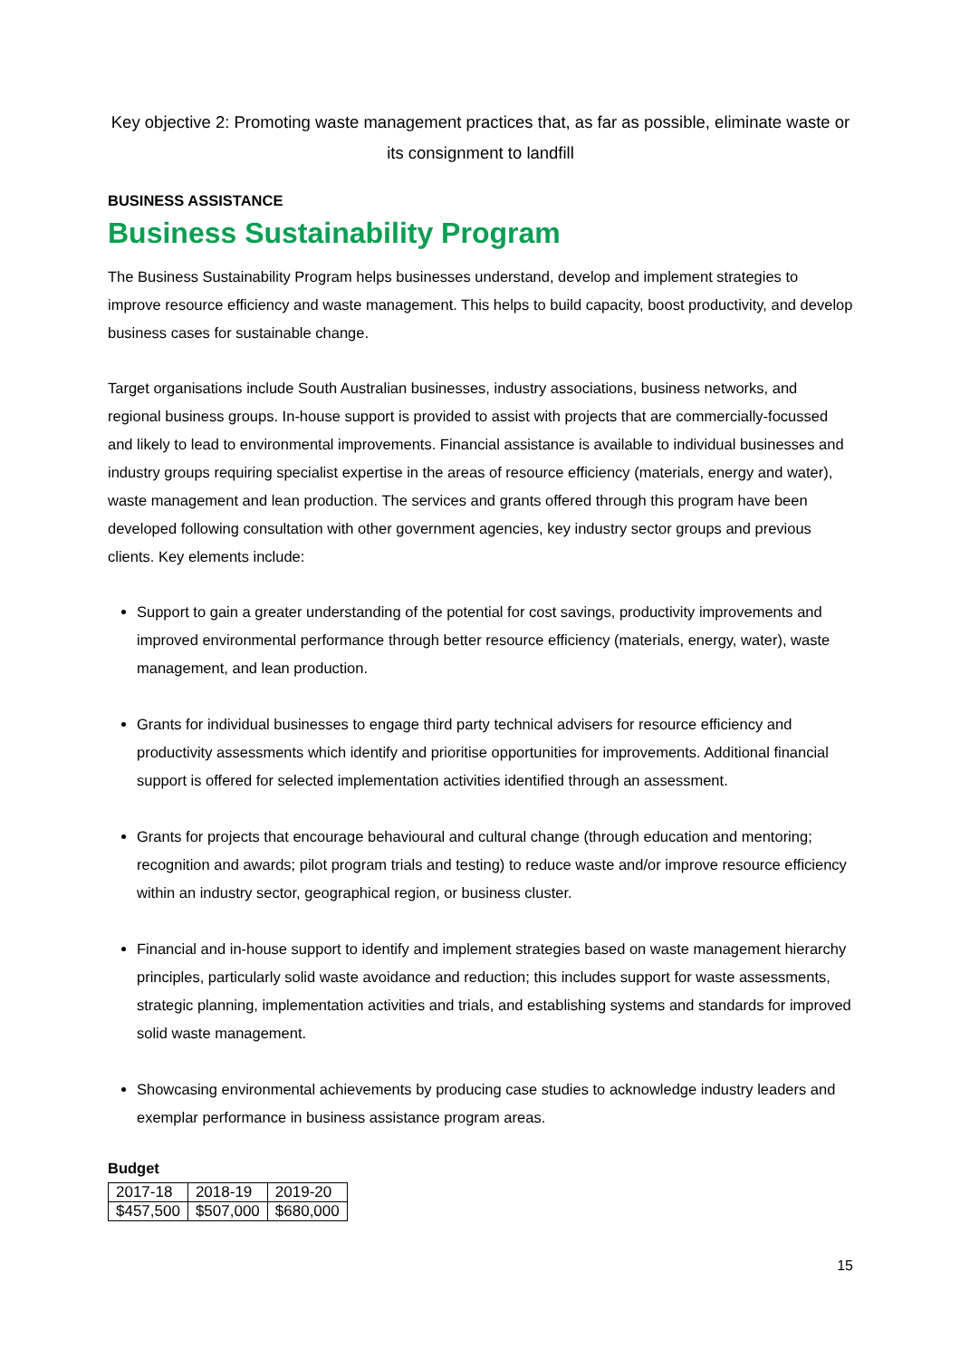Key objective 2: Promoting waste management practices that, as far as possible, eliminate waste or its consignment to landfill
BUSINESS ASSISTANCE
Business Sustainability Program
The Business Sustainability Program helps businesses understand, develop and implement strategies to improve resource efficiency and waste management. This helps to build capacity, boost productivity, and develop business cases for sustainable change.
Target organisations include South Australian businesses, industry associations, business networks, and regional business groups. In-house support is provided to assist with projects that are commercially-focussed and likely to lead to environmental improvements. Financial assistance is available to individual businesses and industry groups requiring specialist expertise in the areas of resource efficiency (materials, energy and water), waste management and lean production. The services and grants offered through this program have been developed following consultation with other government agencies, key industry sector groups and previous clients. Key elements include:
Support to gain a greater understanding of the potential for cost savings, productivity improvements and improved environmental performance through better resource efficiency (materials, energy, water), waste management, and lean production.
Grants for individual businesses to engage third party technical advisers for resource efficiency and productivity assessments which identify and prioritise opportunities for improvements. Additional financial support is offered for selected implementation activities identified through an assessment.
Grants for projects that encourage behavioural and cultural change (through education and mentoring; recognition and awards; pilot program trials and testing) to reduce waste and/or improve resource efficiency within an industry sector, geographical region, or business cluster.
Financial and in-house support to identify and implement strategies based on waste management hierarchy principles, particularly solid waste avoidance and reduction; this includes support for waste assessments, strategic planning, implementation activities and trials, and establishing systems and standards for improved solid waste management.
Showcasing environmental achievements by producing case studies to acknowledge industry leaders and exemplar performance in business assistance program areas.
Budget
| 2017-18 | 2018-19 | 2019-20 |
| $457,500 | $507,000 | $680,000 |
15